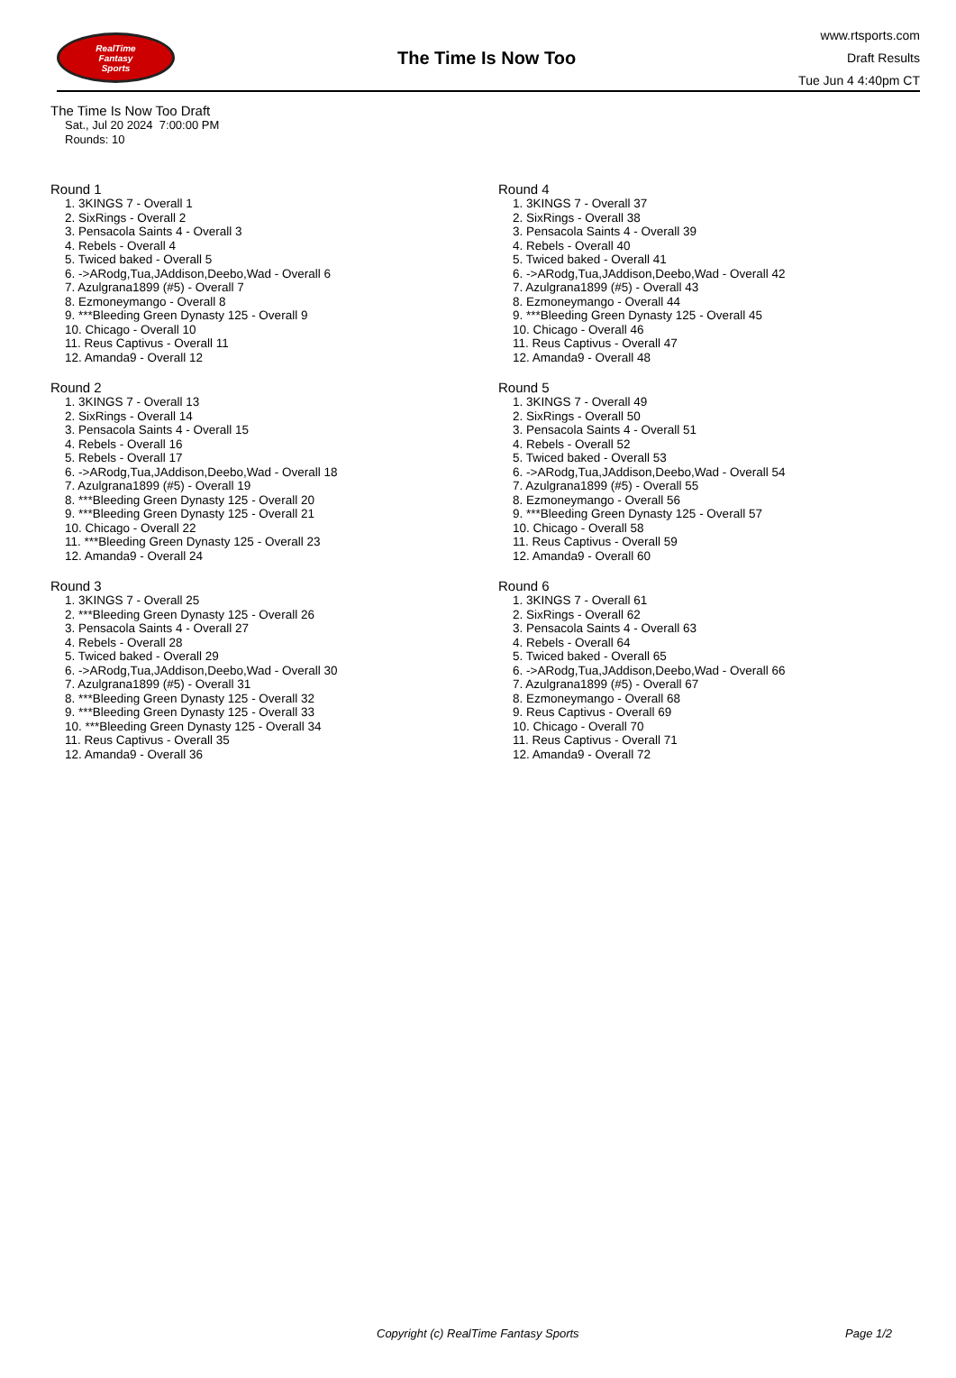RealTime
Fantasy
Sports
The Time Is Now Too
www.rtsports.com
Draft Results
Tue Jun 4 4:40pm CT
The Time Is Now Too Draft
Sat., Jul 20 2024 7:00:00 PM
Rounds: 10
Round 1
1. 3KINGS 7 - Overall 1
2. SixRings - Overall 2
3. Pensacola Saints 4 - Overall 3
4. Rebels - Overall 4
5. Twiced baked - Overall 5
6. ->ARodg,Tua,JAddison,Deebo,Wad - Overall 6
7. Azulgrana1899 (#5) - Overall 7
8. Ezmoneymango - Overall 8
9. ***Bleeding Green Dynasty 125 - Overall 9
10. Chicago - Overall 10
11. Reus Captivus - Overall 11
12. Amanda9 - Overall 12
Round 2
1. 3KINGS 7 - Overall 13
2. SixRings - Overall 14
3. Pensacola Saints 4 - Overall 15
4. Rebels - Overall 16
5. Rebels - Overall 17
6. ->ARodg,Tua,JAddison,Deebo,Wad - Overall 18
7. Azulgrana1899 (#5) - Overall 19
8. ***Bleeding Green Dynasty 125 - Overall 20
9. ***Bleeding Green Dynasty 125 - Overall 21
10. Chicago - Overall 22
11. ***Bleeding Green Dynasty 125 - Overall 23
12. Amanda9 - Overall 24
Round 3
1. 3KINGS 7 - Overall 25
2. ***Bleeding Green Dynasty 125 - Overall 26
3. Pensacola Saints 4 - Overall 27
4. Rebels - Overall 28
5. Twiced baked - Overall 29
6. ->ARodg,Tua,JAddison,Deebo,Wad - Overall 30
7. Azulgrana1899 (#5) - Overall 31
8. ***Bleeding Green Dynasty 125 - Overall 32
9. ***Bleeding Green Dynasty 125 - Overall 33
10. ***Bleeding Green Dynasty 125 - Overall 34
11. Reus Captivus - Overall 35
12. Amanda9 - Overall 36
Round 4
1. 3KINGS 7 - Overall 37
2. SixRings - Overall 38
3. Pensacola Saints 4 - Overall 39
4. Rebels - Overall 40
5. Twiced baked - Overall 41
6. ->ARodg,Tua,JAddison,Deebo,Wad - Overall 42
7. Azulgrana1899 (#5) - Overall 43
8. Ezmoneymango - Overall 44
9. ***Bleeding Green Dynasty 125 - Overall 45
10. Chicago - Overall 46
11. Reus Captivus - Overall 47
12. Amanda9 - Overall 48
Round 5
1. 3KINGS 7 - Overall 49
2. SixRings - Overall 50
3. Pensacola Saints 4 - Overall 51
4. Rebels - Overall 52
5. Twiced baked - Overall 53
6. ->ARodg,Tua,JAddison,Deebo,Wad - Overall 54
7. Azulgrana1899 (#5) - Overall 55
8. Ezmoneymango - Overall 56
9. ***Bleeding Green Dynasty 125 - Overall 57
10. Chicago - Overall 58
11. Reus Captivus - Overall 59
12. Amanda9 - Overall 60
Round 6
1. 3KINGS 7 - Overall 61
2. SixRings - Overall 62
3. Pensacola Saints 4 - Overall 63
4. Rebels - Overall 64
5. Twiced baked - Overall 65
6. ->ARodg,Tua,JAddison,Deebo,Wad - Overall 66
7. Azulgrana1899 (#5) - Overall 67
8. Ezmoneymango - Overall 68
9. Reus Captivus - Overall 69
10. Chicago - Overall 70
11. Reus Captivus - Overall 71
12. Amanda9 - Overall 72
Copyright (c) RealTime Fantasy Sports Page 1/2